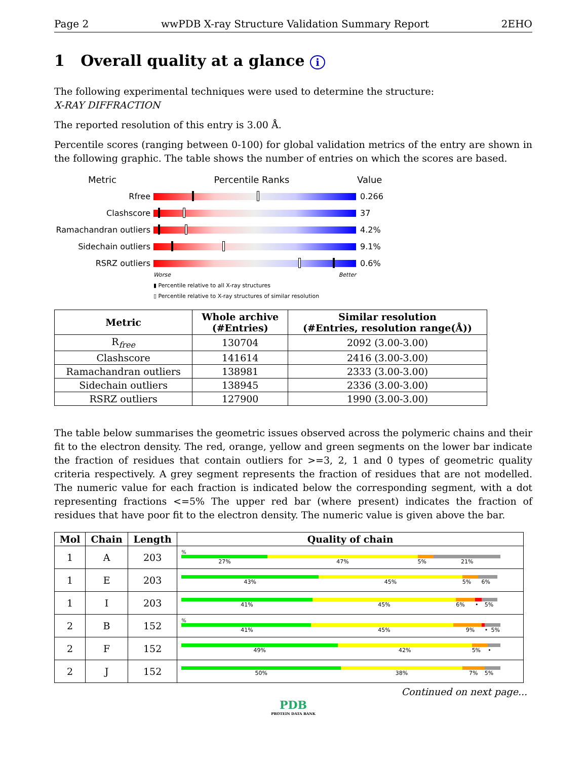Page 2 wwPDB X-ray Structure Validation Summary Report 2EHO
1 Overall quality at a glance i
The following experimental techniques were used to determine the structure:
X-RAY DIFFRACTION
The reported resolution of this entry is 3.00 Å.
Percentile scores (ranging between 0-100) for global validation metrics of the entry are shown in the following graphic. The table shows the number of entries on which the scores are based.
Metric Percentile Ranks Value
Rfree 0.266
Clashscore 37
Ramachandran outliers
4.2%
Sidechain outliers 9.1%
RSRZ outliers 0.6%
Worse Better
▮ Percentile relative to all X-ray structures
▯ Percentile relative to X-ray structures of similar resolution
| Metric | Whole archive (#Entries) | Similar resolution (#Entries, resolution range(Å)) |
| --- | --- | --- |
| R<sub>free</sub> | 130704 | 2092 (3.00-3.00) |
| Clashscore | 141614 | 2416 (3.00-3.00) |
| Ramachandran outliers | 138981 | 2333 (3.00-3.00) |
| Sidechain outliers | 138945 | 2336 (3.00-3.00) |
| RSRZ outliers | 127900 | 1990 (3.00-3.00) |
The table below summarises the geometric issues observed across the polymeric chains and their fit to the electron density. The red, orange, yellow and green segments on the lower bar indicate the fraction of residues that contain outliers for >=3, 2, 1 and 0 types of geometric quality criteria respectively. A grey segment represents the fraction of residues that are not modelled. The numeric value for each fraction is indicated below the corresponding segment, with a dot representing fractions <=5% The upper red bar (where present) indicates the fraction of residues that have poor fit to the electron density. The numeric value is given above the bar.
| Mol | Chain | Length | Quality of chain |
| --- | --- | --- | --- |
| 1 | A | 203 | % 27% 47% 5% 21% |
| 1 | E | 203 | 43% 45% 5% 6% |
| 1 | I | 203 | 41% 45% 6% • 5% |
| 2 | B | 152 | % 41% 45% 9% • 5% |
| 2 | F | 152 | 49% 42% 5% • |
| 2 | J | 152 | 50% 38% 7% 5% |
Continued on next page...
PDB
PROTEIN DATA BANK